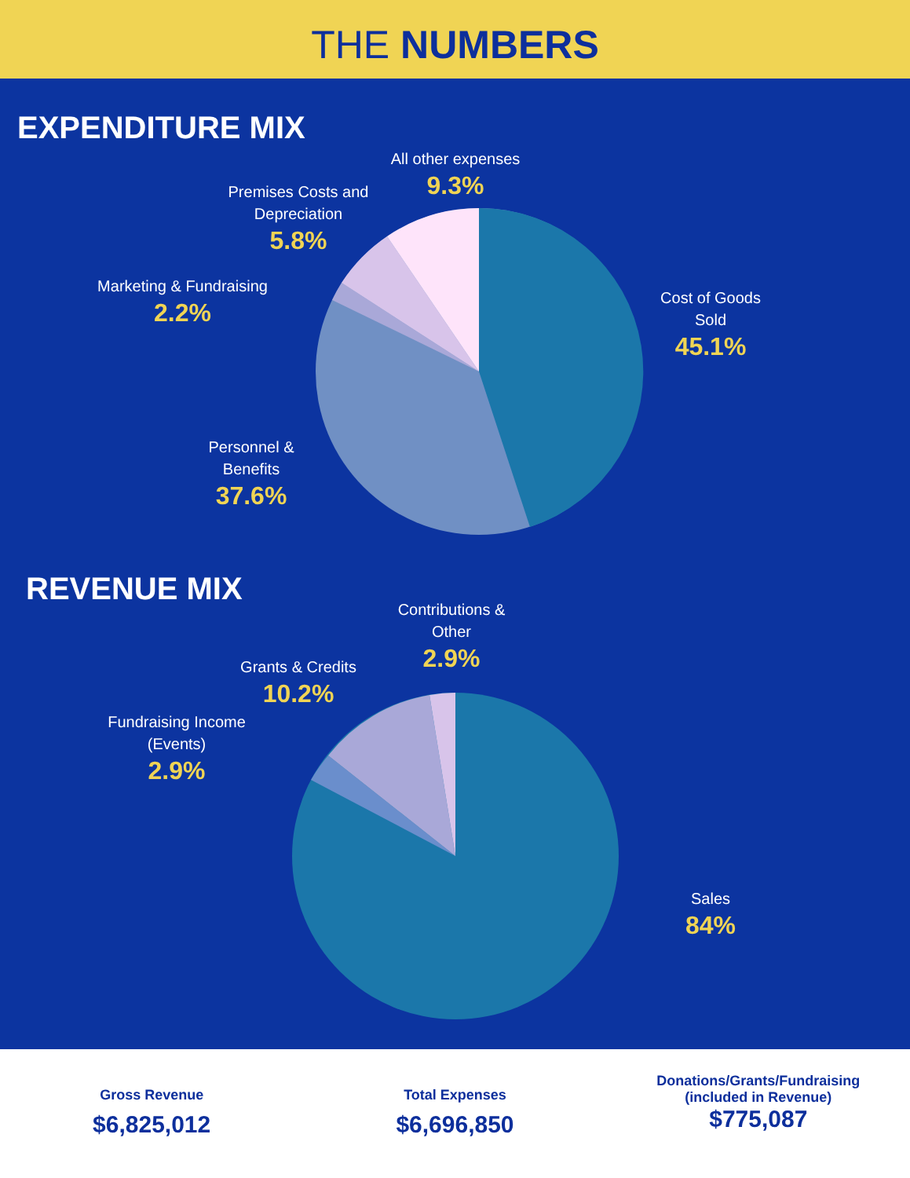THE NUMBERS
EXPENDITURE MIX
All other expenses
9.3%
Premises Costs and Depreciation
5.8%
Marketing & Fundraising
2.2%
Cost of Goods Sold
45.1%
Personnel & Benefits
37.6%
REVENUE MIX
Contributions & Other
2.9%
Grants & Credits
10.2%
Fundraising Income (Events)
2.9%
Sales
84%
Gross Revenue
$6,825,012
Total Expenses
$6,696,850
Donations/Grants/Fundraising (included in Revenue)
$775,087